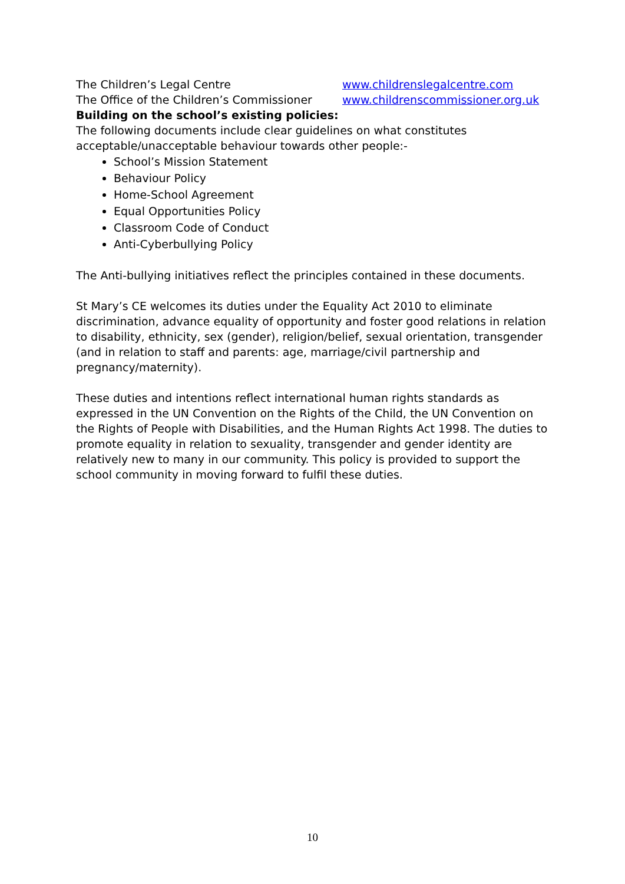| The Children’s Legal Centre | www.childrenslegalcentre.com |
| The Office of the Children’s Commissioner | www.childrenscommissioner.org.uk |
Building on the school’s existing policies:
The following documents include clear guidelines on what constitutes acceptable/unacceptable behaviour towards other people:-
School’s Mission Statement
Behaviour Policy
Home-School Agreement
Equal Opportunities Policy
Classroom Code of Conduct
Anti-Cyberbullying Policy
The Anti-bullying initiatives reflect the principles contained in these documents.
St Mary’s CE welcomes its duties under the Equality Act 2010 to eliminate discrimination, advance equality of opportunity and foster good relations in relation to disability, ethnicity, sex (gender), religion/belief, sexual orientation, transgender (and in relation to staff and parents: age, marriage/civil partnership and pregnancy/maternity).
These duties and intentions reflect international human rights standards as expressed in the UN Convention on the Rights of the Child, the UN Convention on the Rights of People with Disabilities, and the Human Rights Act 1998. The duties to promote equality in relation to sexuality, transgender and gender identity are relatively new to many in our community. This policy is provided to support the school community in moving forward to fulfil these duties.
10